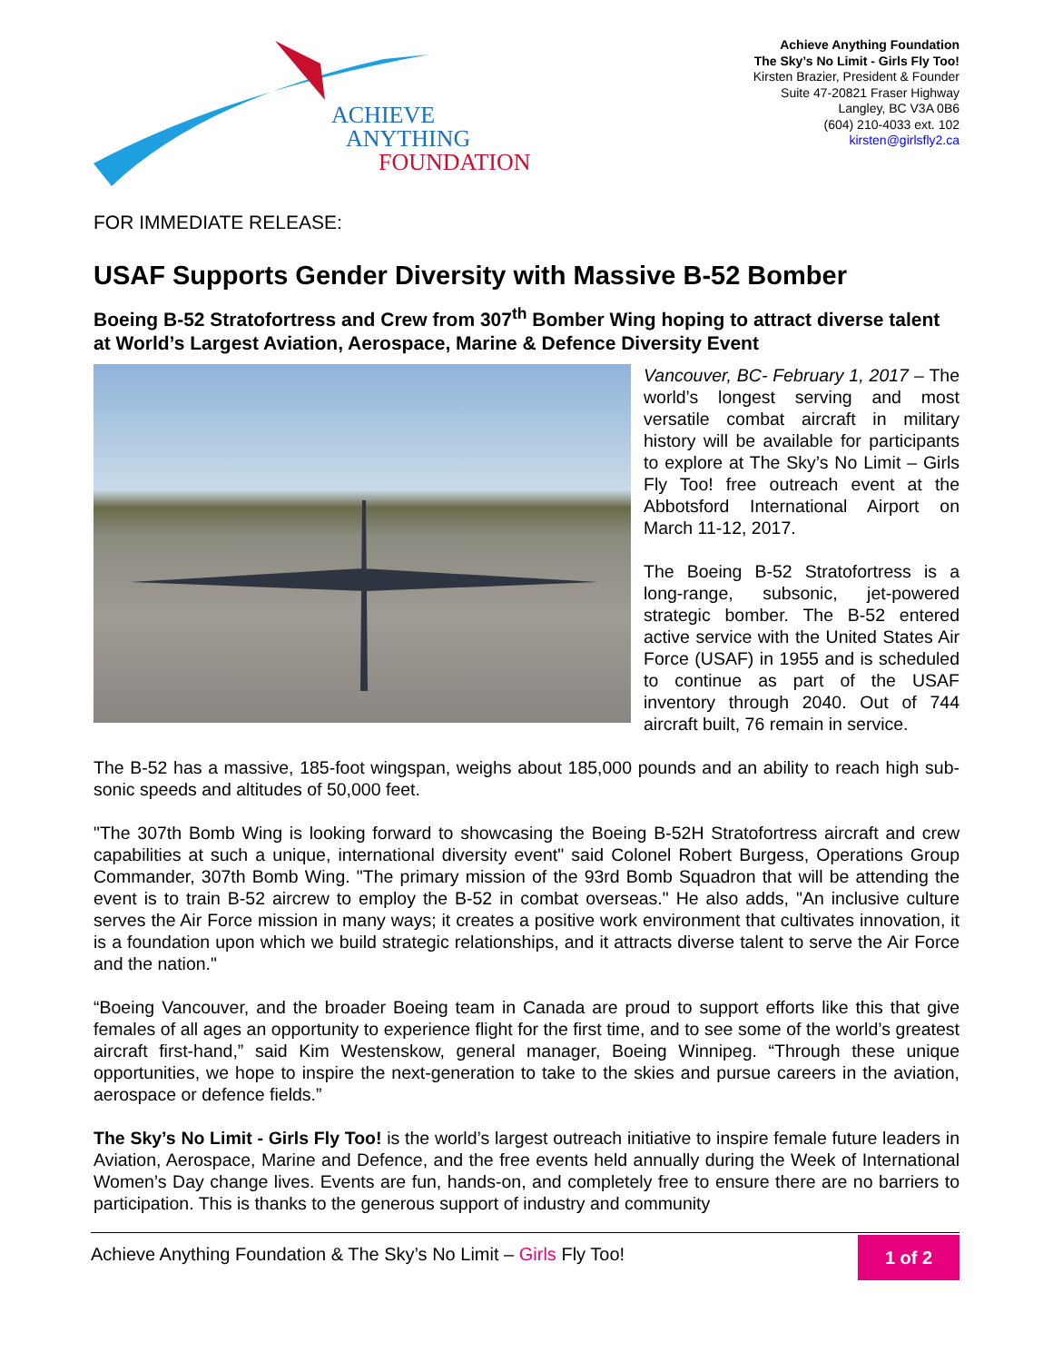ACHIEVE
ANYTHING
FOUNDATION
Achieve Anything Foundation
The Sky’s No Limit - Girls Fly Too!
Kirsten Brazier, President & Founder
Suite 47-20821 Fraser Highway
Langley, BC V3A 0B6
(604) 210-4033 ext. 102
kirsten@girlsfly2.ca
FOR IMMEDIATE RELEASE:
USAF Supports Gender Diversity with Massive B-52 Bomber
Boeing B-52 Stratofortress and Crew from 307<sup>th</sup> Bomber Wing hoping to attract diverse talent at World’s Largest Aviation, Aerospace, Marine & Defence Diversity Event
Vancouver, BC- February 1, 2017 – The world’s longest serving and most versatile combat aircraft in military history will be available for participants to explore at The Sky’s No Limit – Girls Fly Too! free outreach event at the Abbotsford International Airport on March 11-12, 2017.
The Boeing B-52 Stratofortress is a long-range, subsonic, jet-powered strategic bomber. The B-52 entered active service with the United States Air Force (USAF) in 1955 and is scheduled to continue as part of the USAF inventory through 2040. Out of 744 aircraft built, 76 remain in service.
The B-52 has a massive, 185-foot wingspan, weighs about 185,000 pounds and an ability to reach high sub-sonic speeds and altitudes of 50,000 feet.
"The 307th Bomb Wing is looking forward to showcasing the Boeing B-52H Stratofortress aircraft and crew capabilities at such a unique, international diversity event" said Colonel Robert Burgess, Operations Group Commander, 307th Bomb Wing. "The primary mission of the 93rd Bomb Squadron that will be attending the event is to train B-52 aircrew to employ the B-52 in combat overseas." He also adds, "An inclusive culture serves the Air Force mission in many ways; it creates a positive work environment that cultivates innovation, it is a foundation upon which we build strategic relationships, and it attracts diverse talent to serve the Air Force and the nation."
“Boeing Vancouver, and the broader Boeing team in Canada are proud to support efforts like this that give females of all ages an opportunity to experience flight for the first time, and to see some of the world’s greatest aircraft first-hand,” said Kim Westenskow, general manager, Boeing Winnipeg. “Through these unique opportunities, we hope to inspire the next-generation to take to the skies and pursue careers in the aviation, aerospace or defence fields.”
The Sky’s No Limit - Girls Fly Too! is the world’s largest outreach initiative to inspire female future leaders in Aviation, Aerospace, Marine and Defence, and the free events held annually during the Week of International Women’s Day change lives. Events are fun, hands-on, and completely free to ensure there are no barriers to participation. This is thanks to the generous support of industry and community
Achieve Anything Foundation & The Sky’s No Limit – Girls Fly Too!
1 of 2